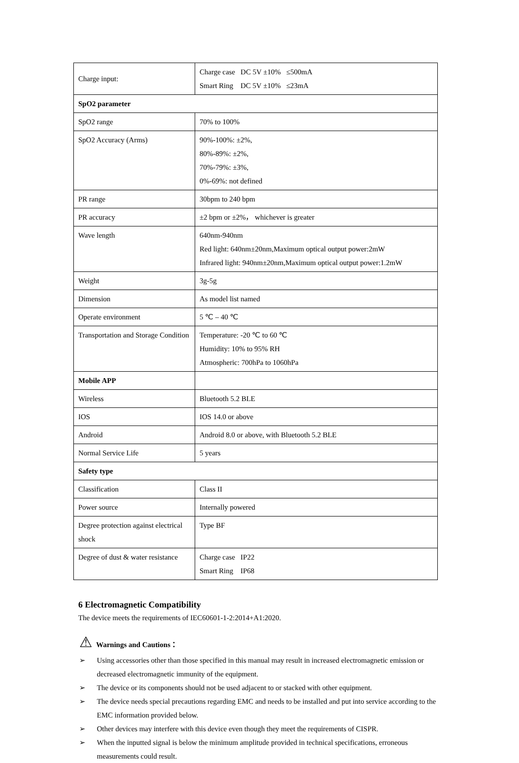| Charge input: | Charge case DC 5V ±10% ≤500mA Smart Ring DC 5V ±10% ≤23mA |
| SpO2 parameter | |
| SpO2 range | 70% to 100% |
| SpO2 Accuracy (Arms) | 90%-100%: ±2%, 80%-89%: ±2%, 70%-79%: ±3%, 0%-69%: not defined |
| PR range | 30bpm to 240 bpm |
| PR accuracy | ±2 bpm or ±2%， whichever is greater |
| Wave length | 640nm-940nm Red light: 640nm±20nm,Maximum optical output power:2mW Infrared light: 940nm±20nm,Maximum optical output power:1.2mW |
| Weight | 3g-5g |
| Dimension | As model list named |
| Operate environment | 5 ℃ – 40 ℃ |
| Transportation and Storage Condition | Temperature: -20 ℃ to 60 ℃ Humidity: 10% to 95% RH Atmospheric: 700hPa to 1060hPa |
| Mobile APP | |
| Wireless | Bluetooth 5.2 BLE |
| IOS | IOS 14.0 or above |
| Android | Android 8.0 or above, with Bluetooth 5.2 BLE |
| Normal Service Life | 5 years |
| Safety type | |
| Classification | Class II |
| Power source | Internally powered |
| Degree protection against electrical shock | Type BF |
| Degree of dust & water resistance | Charge case IP22 Smart Ring IP68 |
6 Electromagnetic Compatibility
The device meets the requirements of IEC60601-1-2:2014+A1:2020.
⚠ Warnings and Cautions：
➢ Using accessories other than those specified in this manual may result in increased electromagnetic emission or decreased electromagnetic immunity of the equipment.
➢ The device or its components should not be used adjacent to or stacked with other equipment.
➢ The device needs special precautions regarding EMC and needs to be installed and put into service according to the EMC information provided below.
➢ Other devices may interfere with this device even though they meet the requirements of CISPR.
➢ When the inputted signal is below the minimum amplitude provided in technical specifications, erroneous measurements could result.